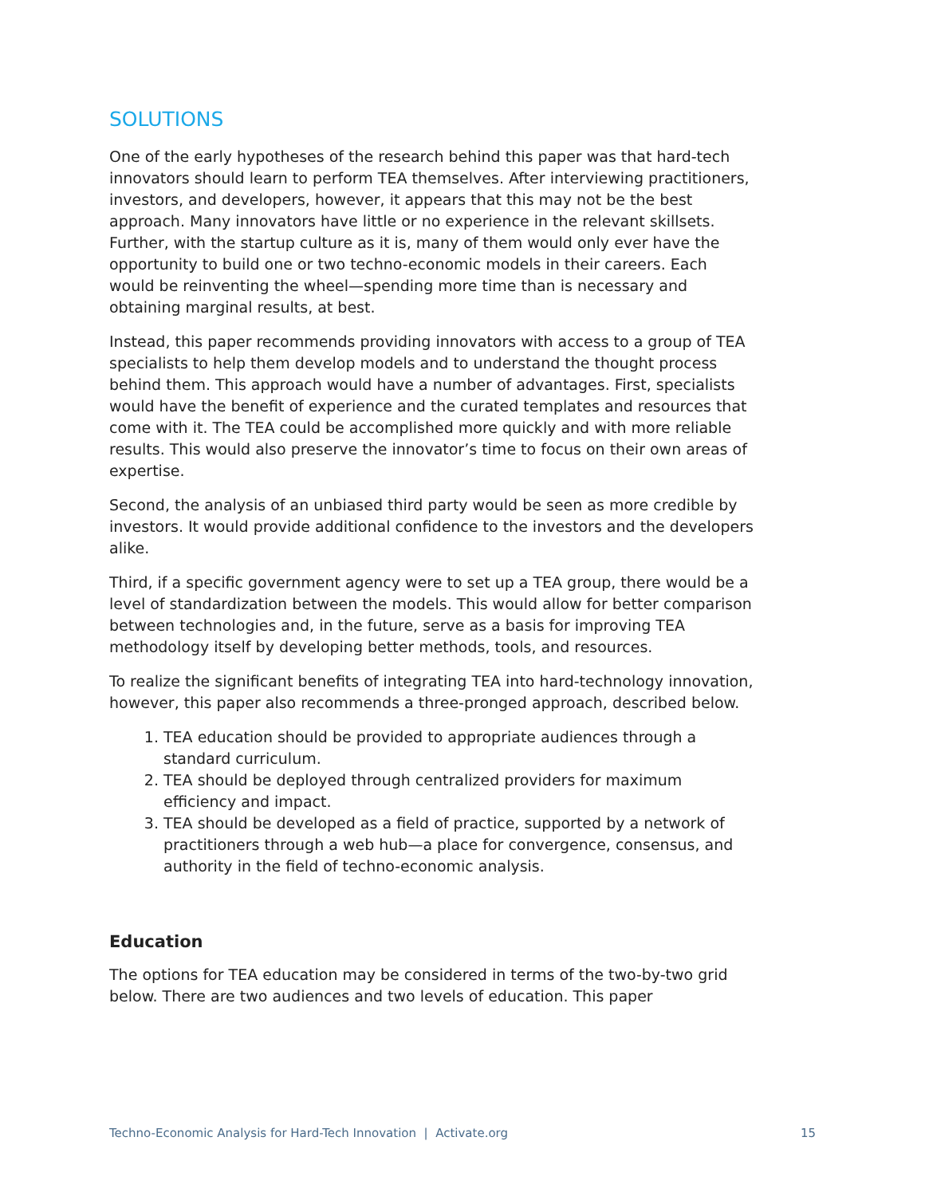SOLUTIONS
One of the early hypotheses of the research behind this paper was that hard-tech innovators should learn to perform TEA themselves. After interviewing practitioners, investors, and developers, however, it appears that this may not be the best approach. Many innovators have little or no experience in the relevant skillsets. Further, with the startup culture as it is, many of them would only ever have the opportunity to build one or two techno-economic models in their careers. Each would be reinventing the wheel—spending more time than is necessary and obtaining marginal results, at best.
Instead, this paper recommends providing innovators with access to a group of TEA specialists to help them develop models and to understand the thought process behind them. This approach would have a number of advantages. First, specialists would have the benefit of experience and the curated templates and resources that come with it. The TEA could be accomplished more quickly and with more reliable results. This would also preserve the innovator’s time to focus on their own areas of expertise.
Second, the analysis of an unbiased third party would be seen as more credible by investors. It would provide additional confidence to the investors and the developers alike.
Third, if a specific government agency were to set up a TEA group, there would be a level of standardization between the models. This would allow for better comparison between technologies and, in the future, serve as a basis for improving TEA methodology itself by developing better methods, tools, and resources.
To realize the significant benefits of integrating TEA into hard-technology innovation, however, this paper also recommends a three-pronged approach, described below.
1. TEA education should be provided to appropriate audiences through a standard curriculum.
2. TEA should be deployed through centralized providers for maximum efficiency and impact.
3. TEA should be developed as a field of practice, supported by a network of practitioners through a web hub—a place for convergence, consensus, and authority in the field of techno-economic analysis.
Education
The options for TEA education may be considered in terms of the two-by-two grid below. There are two audiences and two levels of education. This paper
Techno-Economic Analysis for Hard-Tech Innovation | Activate.org 15